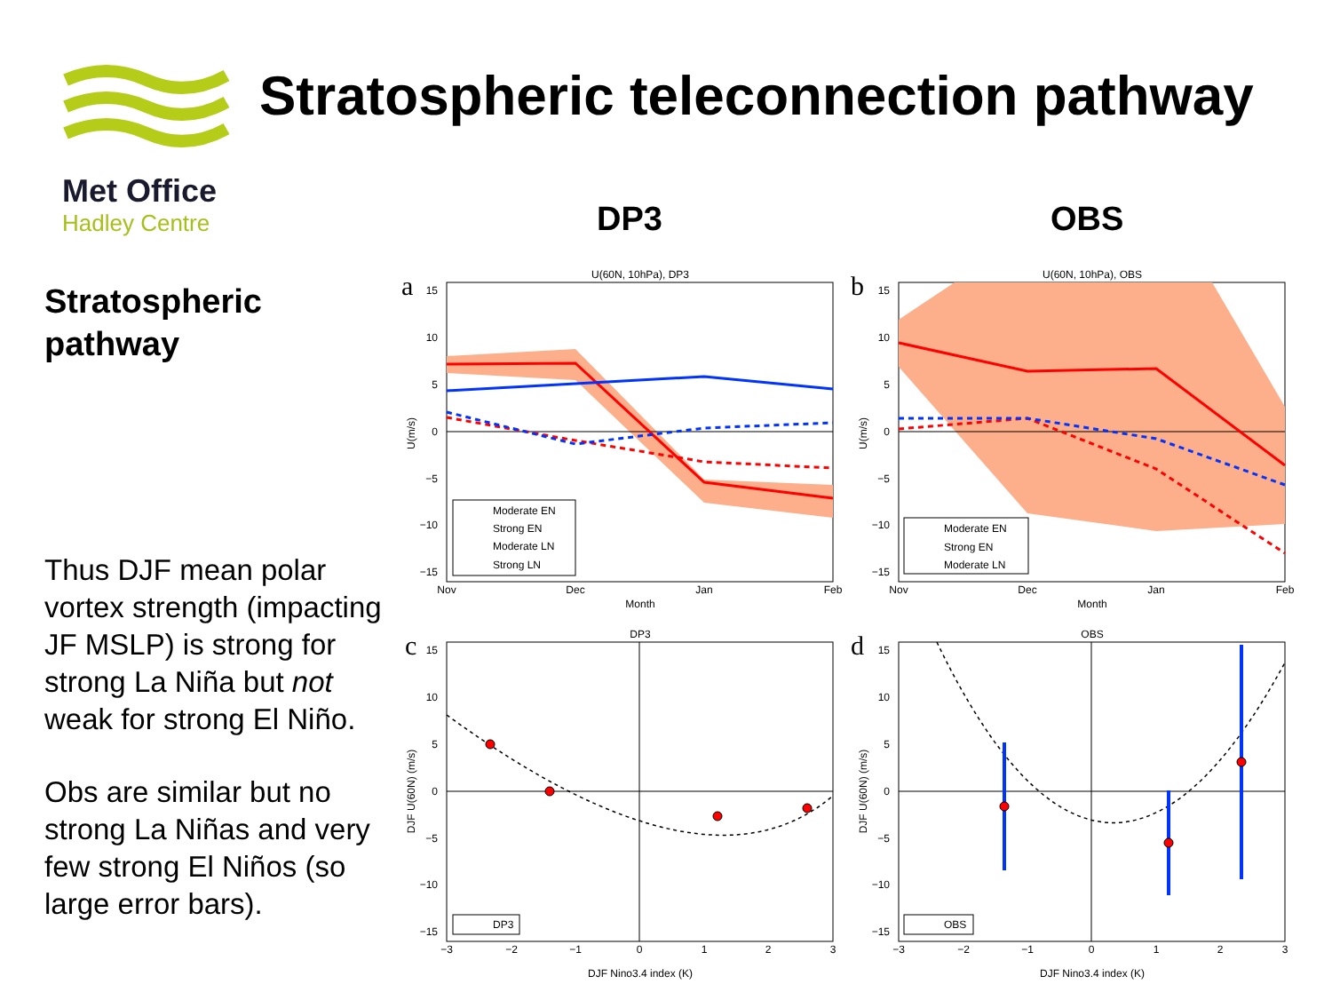Met Office
Hadley Centre
Stratospheric teleconnection pathway
Stratospheric pathway
Thus DJF mean polar vortex strength (impacting JF MSLP) is strong for strong La Niña but not weak for strong El Niño.
Obs are similar but no strong La Niñas and very few strong El Niños (so large error bars).
DP3 OBS
a b
c d
U(60N, 10hPa), DP3
15
10
5
0
−5
−10
−15
U(m/s)
Nov
Dec
Jan
Feb
Month
Moderate EN
Strong EN
Moderate LN
Strong LN
U(60N, 10hPa), OBS
15
10
5
0
−5
−10
−15
U(m/s)
Nov
Dec
Jan
Feb
Month
Moderate EN
Strong EN
Moderate LN
DP3
15
10
5
0
−5
−10
−15
DJF U(60N) (m/s)
−3
−2
−1
0
1
2
3
DJF Nino3.4 index (K)
DP3
OBS
15
10
5
0
−5
−10
−15
DJF U(60N) (m/s)
−3
−2
−1
0
1
2
3
DJF Nino3.4 index (K)
OBS